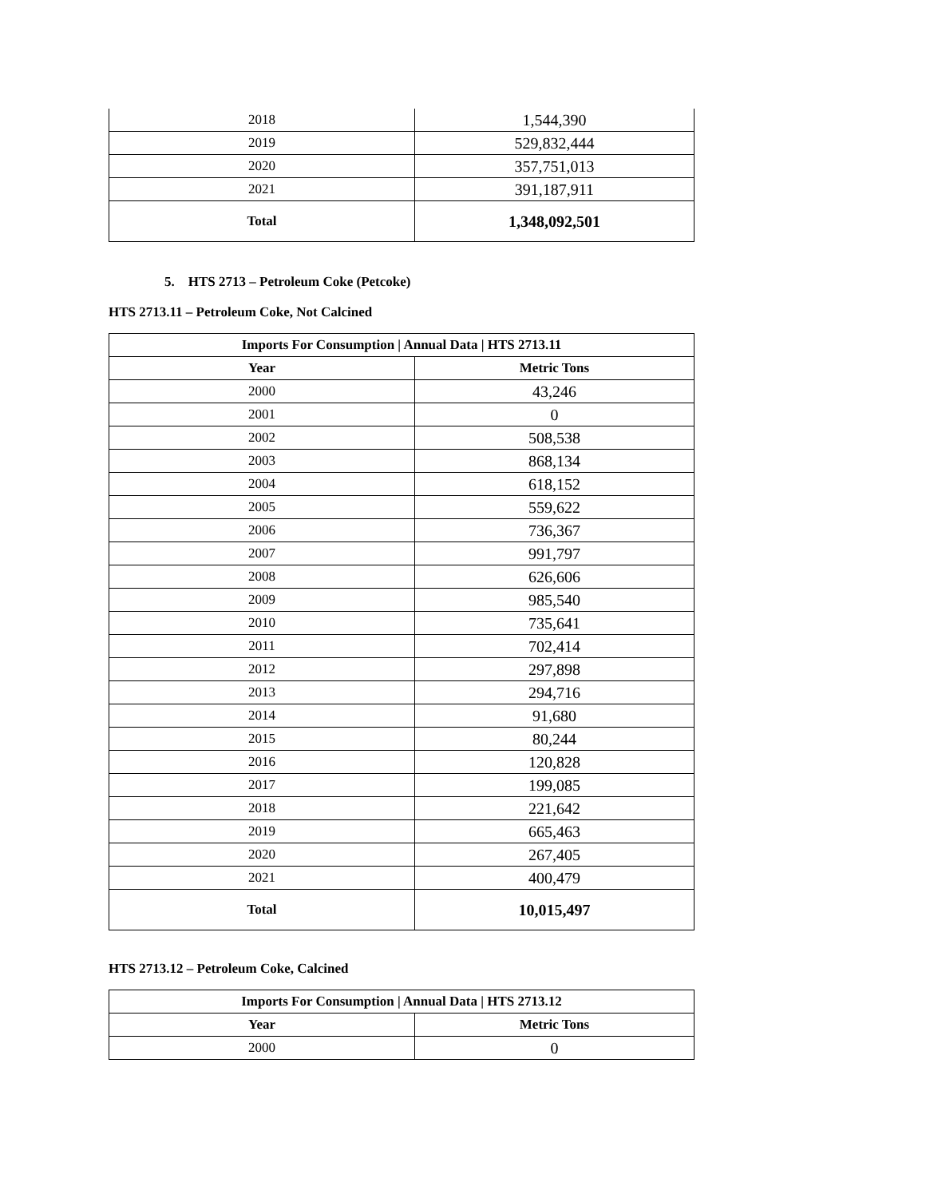| 2018 | 1,544,390 |
| 2019 | 529,832,444 |
| 2020 | 357,751,013 |
| 2021 | 391,187,911 |
| Total | 1,348,092,501 |
5. HTS 2713 – Petroleum Coke (Petcoke)
HTS 2713.11 – Petroleum Coke, Not Calcined
| Imports For Consumption / Annual Data / HTS 2713.11 | |
| --- | --- |
| Year | Metric Tons |
| 2000 | 43,246 |
| 2001 | 0 |
| 2002 | 508,538 |
| 2003 | 868,134 |
| 2004 | 618,152 |
| 2005 | 559,622 |
| 2006 | 736,367 |
| 2007 | 991,797 |
| 2008 | 626,606 |
| 2009 | 985,540 |
| 2010 | 735,641 |
| 2011 | 702,414 |
| 2012 | 297,898 |
| 2013 | 294,716 |
| 2014 | 91,680 |
| 2015 | 80,244 |
| 2016 | 120,828 |
| 2017 | 199,085 |
| 2018 | 221,642 |
| 2019 | 665,463 |
| 2020 | 267,405 |
| 2021 | 400,479 |
| Total | 10,015,497 |
HTS 2713.12 – Petroleum Coke, Calcined
| Imports For Consumption / Annual Data / HTS 2713.12 | |
| --- | --- |
| Year | Metric Tons |
| 2000 | 0 |